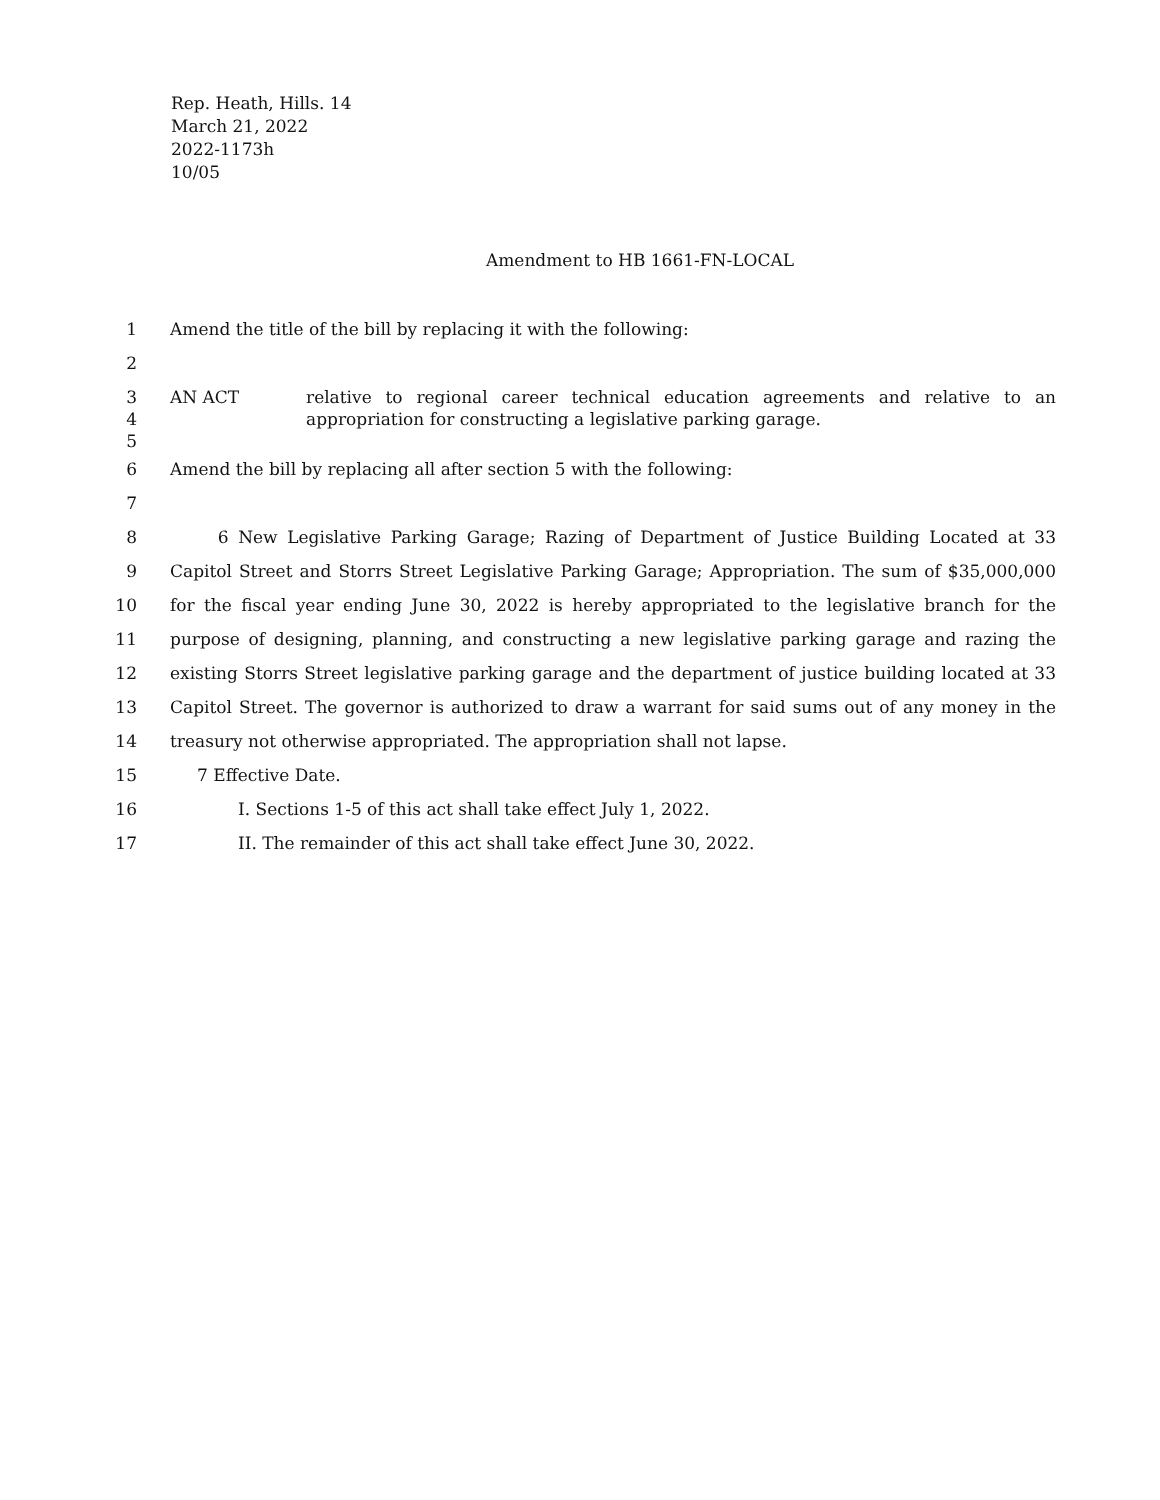Rep. Heath, Hills. 14
March 21, 2022
2022-1173h
10/05
Amendment to HB 1661-FN-LOCAL
1 Amend the title of the bill by replacing it with the following:
2
3
4
5 AN ACT relative to regional career technical education agreements and relative to an
appropriation for constructing a legislative parking garage.
6 Amend the bill by replacing all after section 5 with the following:
7
8 6 New Legislative Parking Garage; Razing of Department of Justice Building Located at 33
9 Capitol Street and Storrs Street Legislative Parking Garage; Appropriation. The sum of $35,000,000
10 for the fiscal year ending June 30, 2022 is hereby appropriated to the legislative branch for the
11 purpose of designing, planning, and constructing a new legislative parking garage and razing the
12 existing Storrs Street legislative parking garage and the department of justice building located at 33
13 Capitol Street. The governor is authorized to draw a warrant for said sums out of any money in the
14 treasury not otherwise appropriated. The appropriation shall not lapse.
15 7 Effective Date.
16 I. Sections 1-5 of this act shall take effect July 1, 2022.
17 II. The remainder of this act shall take effect June 30, 2022.